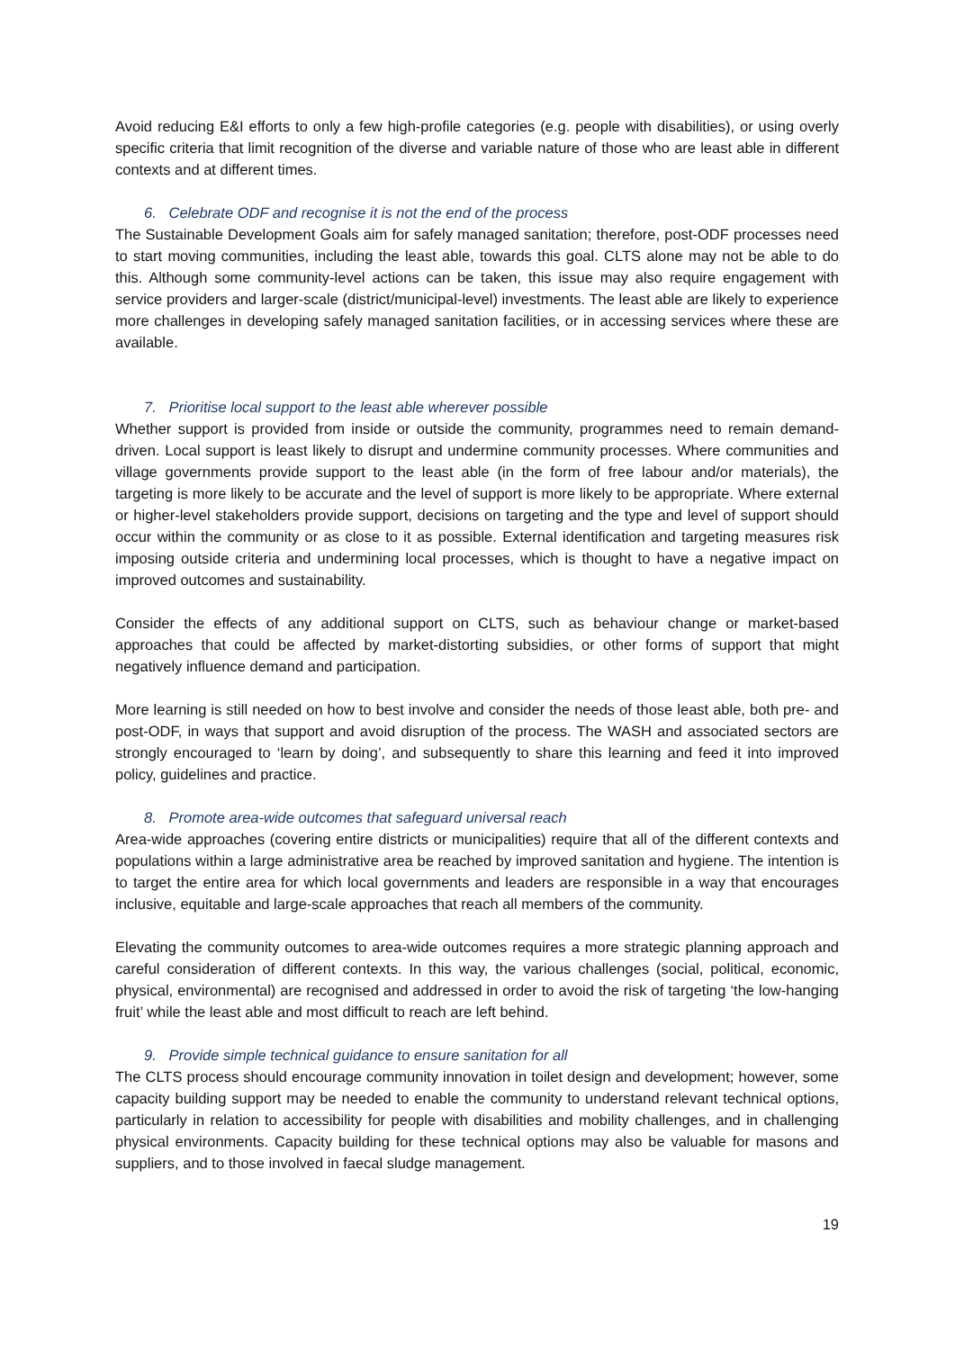Avoid reducing E&I efforts to only a few high-profile categories (e.g. people with disabilities), or using overly specific criteria that limit recognition of the diverse and variable nature of those who are least able in different contexts and at different times.
6. Celebrate ODF and recognise it is not the end of the process
The Sustainable Development Goals aim for safely managed sanitation; therefore, post-ODF processes need to start moving communities, including the least able, towards this goal. CLTS alone may not be able to do this. Although some community-level actions can be taken, this issue may also require engagement with service providers and larger-scale (district/municipal-level) investments. The least able are likely to experience more challenges in developing safely managed sanitation facilities, or in accessing services where these are available.
7. Prioritise local support to the least able wherever possible
Whether support is provided from inside or outside the community, programmes need to remain demand-driven. Local support is least likely to disrupt and undermine community processes. Where communities and village governments provide support to the least able (in the form of free labour and/or materials), the targeting is more likely to be accurate and the level of support is more likely to be appropriate. Where external or higher-level stakeholders provide support, decisions on targeting and the type and level of support should occur within the community or as close to it as possible. External identification and targeting measures risk imposing outside criteria and undermining local processes, which is thought to have a negative impact on improved outcomes and sustainability.
Consider the effects of any additional support on CLTS, such as behaviour change or market-based approaches that could be affected by market-distorting subsidies, or other forms of support that might negatively influence demand and participation.
More learning is still needed on how to best involve and consider the needs of those least able, both pre- and post-ODF, in ways that support and avoid disruption of the process. The WASH and associated sectors are strongly encouraged to ‘learn by doing’, and subsequently to share this learning and feed it into improved policy, guidelines and practice.
8. Promote area-wide outcomes that safeguard universal reach
Area-wide approaches (covering entire districts or municipalities) require that all of the different contexts and populations within a large administrative area be reached by improved sanitation and hygiene. The intention is to target the entire area for which local governments and leaders are responsible in a way that encourages inclusive, equitable and large-scale approaches that reach all members of the community.
Elevating the community outcomes to area-wide outcomes requires a more strategic planning approach and careful consideration of different contexts. In this way, the various challenges (social, political, economic, physical, environmental) are recognised and addressed in order to avoid the risk of targeting ‘the low-hanging fruit’ while the least able and most difficult to reach are left behind.
9. Provide simple technical guidance to ensure sanitation for all
The CLTS process should encourage community innovation in toilet design and development; however, some capacity building support may be needed to enable the community to understand relevant technical options, particularly in relation to accessibility for people with disabilities and mobility challenges, and in challenging physical environments. Capacity building for these technical options may also be valuable for masons and suppliers, and to those involved in faecal sludge management.
19